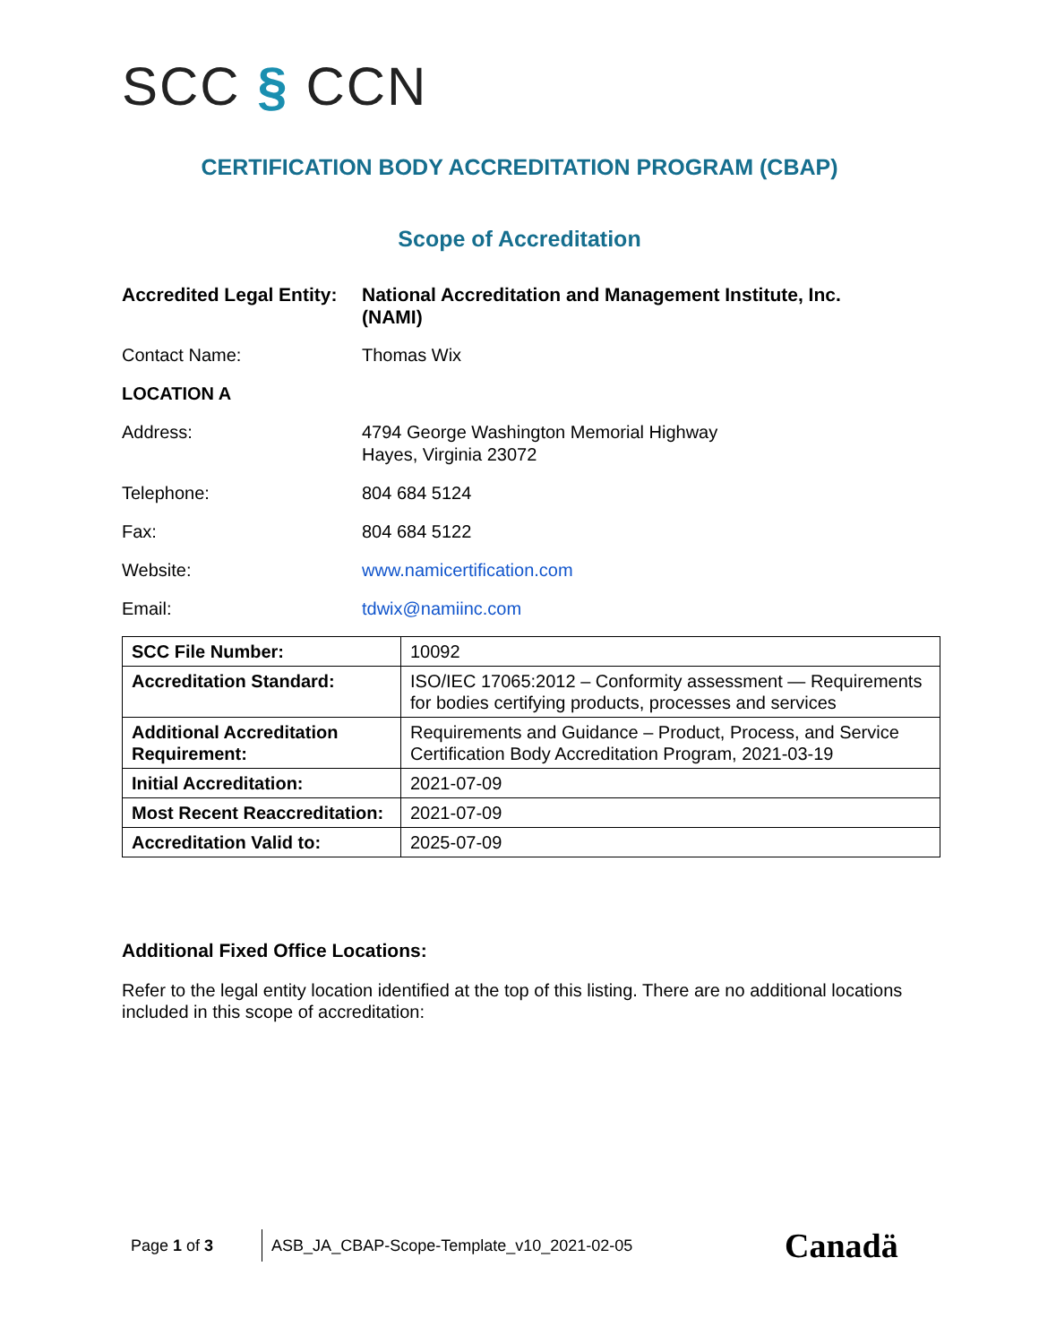SCC § CCN
CERTIFICATION BODY ACCREDITATION PROGRAM (CBAP)
Scope of Accreditation
Accredited Legal Entity:
National Accreditation and Management Institute, Inc. (NAMI)
Contact Name: Thomas Wix
LOCATION A
Address: 4794 George Washington Memorial Highway
Hayes, Virginia 23072
Telephone: 804 684 5124
Fax: 804 684 5122
Website: www.namicertification.com
Email: tdwix@namiinc.com
| SCC File Number: | 10092 |
| Accreditation Standard: | ISO/IEC 17065:2012 – Conformity assessment — Requirements for bodies certifying products, processes and services |
| Additional Accreditation Requirement: | Requirements and Guidance – Product, Process, and Service Certification Body Accreditation Program, 2021-03-19 |
| Initial Accreditation: | 2021-07-09 |
| Most Recent Reaccreditation: | 2021-07-09 |
| Accreditation Valid to: | 2025-07-09 |
Additional Fixed Office Locations:
Refer to the legal entity location identified at the top of this listing. There are no additional locations included in this scope of accreditation:
Page 1 of 3 ASB_JA_CBAP-Scope-Template_v10_2021-02-05
Canadä